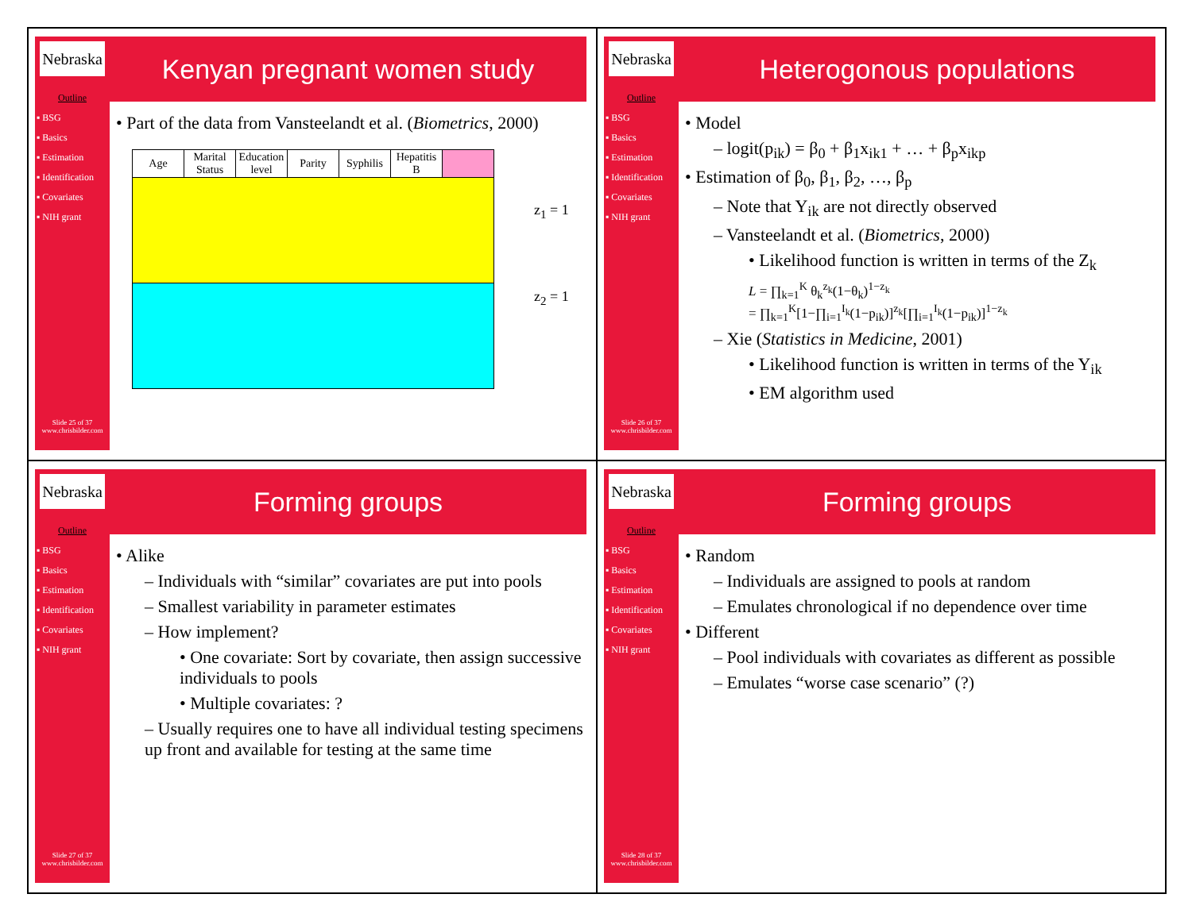Nebraska
Outline
▪ BSG
▪ Basics
▪ Estimation
▪ Identification
▪ Covariates
▪ NIH grant
Slide 25 of 37
www.chrisbilder.com
Kenyan pregnant women study
• Part of the data from Vansteelandt et al. (Biometrics, 2000)
| Age | Marital Status | Education level | Parity | Syphilis | Hepatitis B | |
z<sub>1</sub> = 1
z<sub>2</sub> = 1
Nebraska
Outline
▪ BSG
▪ Basics
▪ Estimation
▪ Identification
▪ Covariates
▪ NIH grant
Slide 26 of 37
www.chrisbilder.com
Heterogonous populations
• Model
– logit(p<sub>ik</sub>) = β<sub>0</sub> + β<sub>1</sub>x<sub>ik1</sub> + … + β<sub>p</sub>x<sub>ikp</sub>
• Estimation of β<sub>0</sub>, β<sub>1</sub>, β<sub>2</sub>, …, β<sub>p</sub>
– Note that Y<sub>ik</sub> are not directly observed
– Vansteelandt et al. (Biometrics, 2000)
• Likelihood function is written in terms of the Z<sub>k</sub>
L = ∏<sub>k=1</sub><sup>K</sup> θ<sub>k</sub><sup>z<sub>k</sub></sup>(1−θ<sub>k</sub>)<sup>1−z<sub>k</sub></sup>
= ∏<sub>k=1</sub><sup>K</sup>[1−∏<sub>i=1</sub><sup>I<sub>k</sub></sup>(1−p<sub>ik</sub>)]<sup>z<sub>k</sub></sup>[∏<sub>i=1</sub><sup>I<sub>k</sub></sup>(1−p<sub>ik</sub>)]<sup>1−z<sub>k</sub></sup>
– Xie (Statistics in Medicine, 2001)
• Likelihood function is written in terms of the Y<sub>ik</sub>
• EM algorithm used
Nebraska
Outline
▪ BSG
▪ Basics
▪ Estimation
▪ Identification
▪ Covariates
▪ NIH grant
Slide 27 of 37
www.chrisbilder.com
Forming groups
• Alike
– Individuals with “similar” covariates are put into pools
– Smallest variability in parameter estimates
– How implement?
• One covariate: Sort by covariate, then assign successive individuals to pools
• Multiple covariates: ?
– Usually requires one to have all individual testing specimens up front and available for testing at the same time
Nebraska
Outline
▪ BSG
▪ Basics
▪ Estimation
▪ Identification
▪ Covariates
▪ NIH grant
Slide 28 of 37
www.chrisbilder.com
Forming groups
• Random
– Individuals are assigned to pools at random
– Emulates chronological if no dependence over time
• Different
– Pool individuals with covariates as different as possible
– Emulates “worse case scenario” (?)